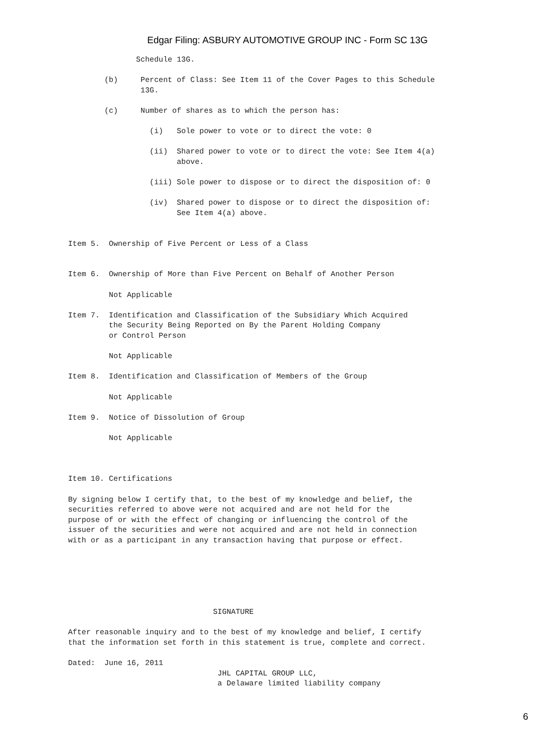Edgar Filing: ASBURY AUTOMOTIVE GROUP INC - Form SC 13G
               Schedule 13G.

        (b)     Percent of Class: See Item 11 of the Cover Pages to this Schedule
                13G.

        (c)     Number of shares as to which the person has:

                  (i)   Sole power to vote or to direct the vote: 0

                  (ii)  Shared power to vote or to direct the vote: See Item 4(a)
                        above.

                  (iii) Sole power to dispose or to direct the disposition of: 0

                  (iv)  Shared power to dispose or to direct the disposition of:
                        See Item 4(a) above.


Item 5.  Ownership of Five Percent or Less of a Class


Item 6.  Ownership of More than Five Percent on Behalf of Another Person

         Not Applicable

Item 7.  Identification and Classification of the Subsidiary Which Acquired
         the Security Being Reported on By the Parent Holding Company
         or Control Person

         Not Applicable

Item 8.  Identification and Classification of Members of the Group

         Not Applicable

Item 9.  Notice of Dissolution of Group

         Not Applicable



Item 10. Certifications

By signing below I certify that, to the best of my knowledge and belief, the
securities referred to above were not acquired and are not held for the
purpose of or with the effect of changing or influencing the control of the
issuer of the securities and were not acquired and are not held in connection
with or as a participant in any transaction having that purpose or effect.






                                SIGNATURE

After reasonable inquiry and to the best of my knowledge and belief, I certify
that the information set forth in this statement is true, complete and correct.

Dated:  June 16, 2011
                                 JHL CAPITAL GROUP LLC,
                                 a Delaware limited liability company
6